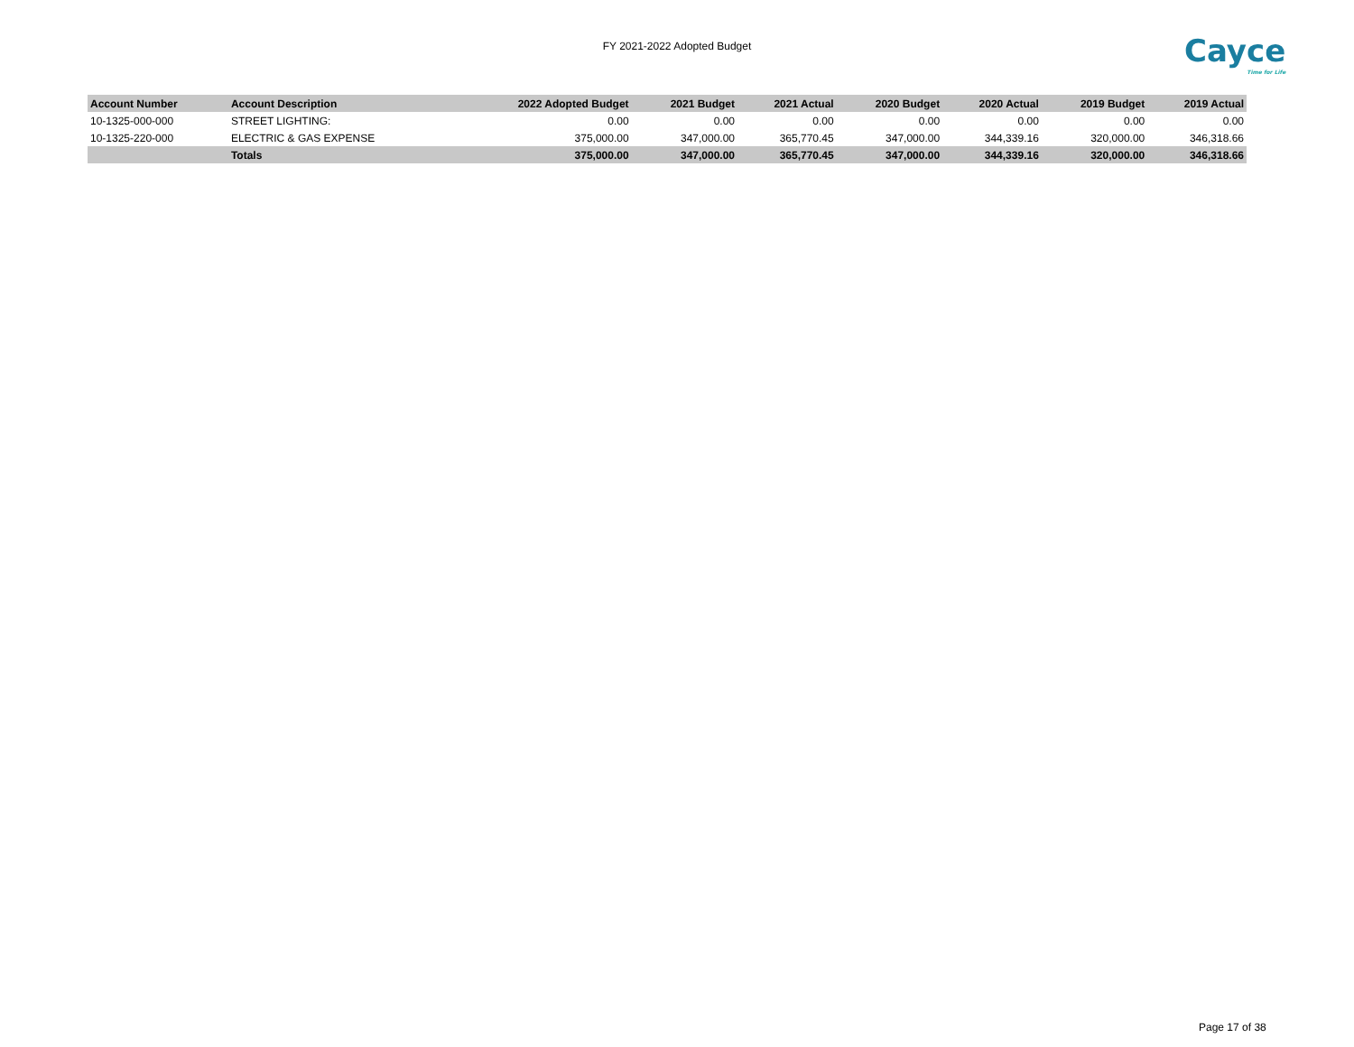FY 2021-2022 Adopted Budget
Cayce
Time for Life
| Account Number | Account Description | 2022 Adopted Budget | 2021 Budget | 2021 Actual | 2020 Budget | 2020 Actual | 2019 Budget | 2019 Actual |
| --- | --- | --- | --- | --- | --- | --- | --- | --- |
| 10-1325-000-000 | STREET LIGHTING: | 0.00 | 0.00 | 0.00 | 0.00 | 0.00 | 0.00 | 0.00 |
| 10-1325-220-000 | ELECTRIC & GAS EXPENSE | 375,000.00 | 347,000.00 | 365,770.45 | 347,000.00 | 344,339.16 | 320,000.00 | 346,318.66 |
| | Totals | 375,000.00 | 347,000.00 | 365,770.45 | 347,000.00 | 344,339.16 | 320,000.00 | 346,318.66 |
Page 17 of 38